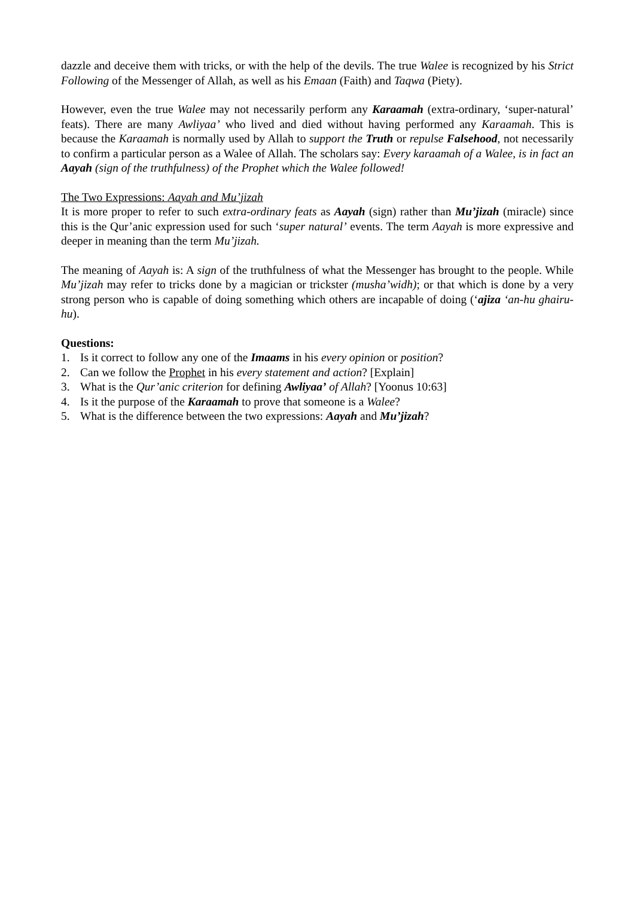dazzle and deceive them with tricks, or with the help of the devils. The true Walee is recognized by his Strict Following of the Messenger of Allah, as well as his Emaan (Faith) and Taqwa (Piety).
However, even the true Walee may not necessarily perform any Karaamah (extra-ordinary, ‘super-natural’ feats). There are many Awliyaa’ who lived and died without having performed any Karaamah. This is because the Karaamah is normally used by Allah to support the Truth or repulse Falsehood, not necessarily to confirm a particular person as a Walee of Allah. The scholars say: Every karaamah of a Walee, is in fact an Aayah (sign of the truthfulness) of the Prophet which the Walee followed!
The Two Expressions: Aayah and Mu’jizah
It is more proper to refer to such extra-ordinary feats as Aayah (sign) rather than Mu’jizah (miracle) since this is the Qur’anic expression used for such ‘super natural’ events. The term Aayah is more expressive and deeper in meaning than the term Mu’jizah.
The meaning of Aayah is: A sign of the truthfulness of what the Messenger has brought to the people. While Mu’jizah may refer to tricks done by a magician or trickster (musha’widh); or that which is done by a very strong person who is capable of doing something which others are incapable of doing (‘ajiza ‘an-hu ghairu-hu).
Questions:
1. Is it correct to follow any one of the Imaams in his every opinion or position?
2. Can we follow the Prophet in his every statement and action? [Explain]
3. What is the Qur’anic criterion for defining Awliyaa’ of Allah? [Yoonus 10:63]
4. Is it the purpose of the Karaamah to prove that someone is a Walee?
5. What is the difference between the two expressions: Aayah and Mu’jizah?